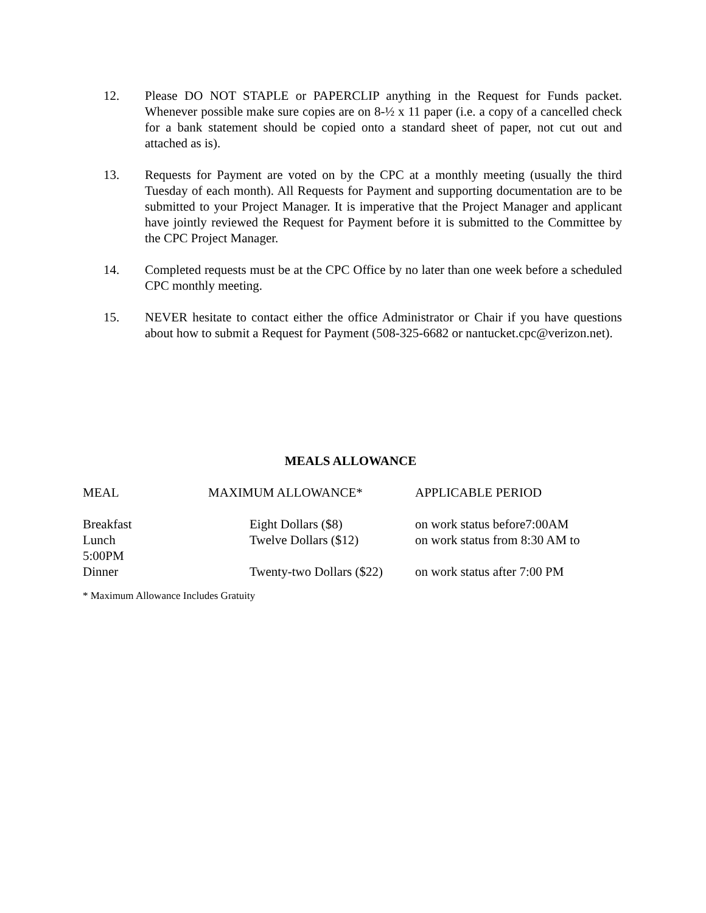12. Please DO NOT STAPLE or PAPERCLIP anything in the Request for Funds packet. Whenever possible make sure copies are on 8-½ x 11 paper (i.e. a copy of a cancelled check for a bank statement should be copied onto a standard sheet of paper, not cut out and attached as is).
13. Requests for Payment are voted on by the CPC at a monthly meeting (usually the third Tuesday of each month). All Requests for Payment and supporting documentation are to be submitted to your Project Manager. It is imperative that the Project Manager and applicant have jointly reviewed the Request for Payment before it is submitted to the Committee by the CPC Project Manager.
14. Completed requests must be at the CPC Office by no later than one week before a scheduled CPC monthly meeting.
15. NEVER hesitate to contact either the office Administrator or Chair if you have questions about how to submit a Request for Payment (508-325-6682 or nantucket.cpc@verizon.net).
MEALS ALLOWANCE
| MEAL | MAXIMUM ALLOWANCE* | APPLICABLE PERIOD |
| Breakfast | Eight Dollars ($8) | on work status before7:00AM |
| Lunch | Twelve Dollars ($12) | on work status from 8:30 AM to |
| 5:00PM | | |
| Dinner | Twenty-two Dollars ($22) | on work status after 7:00 PM |
* Maximum Allowance Includes Gratuity